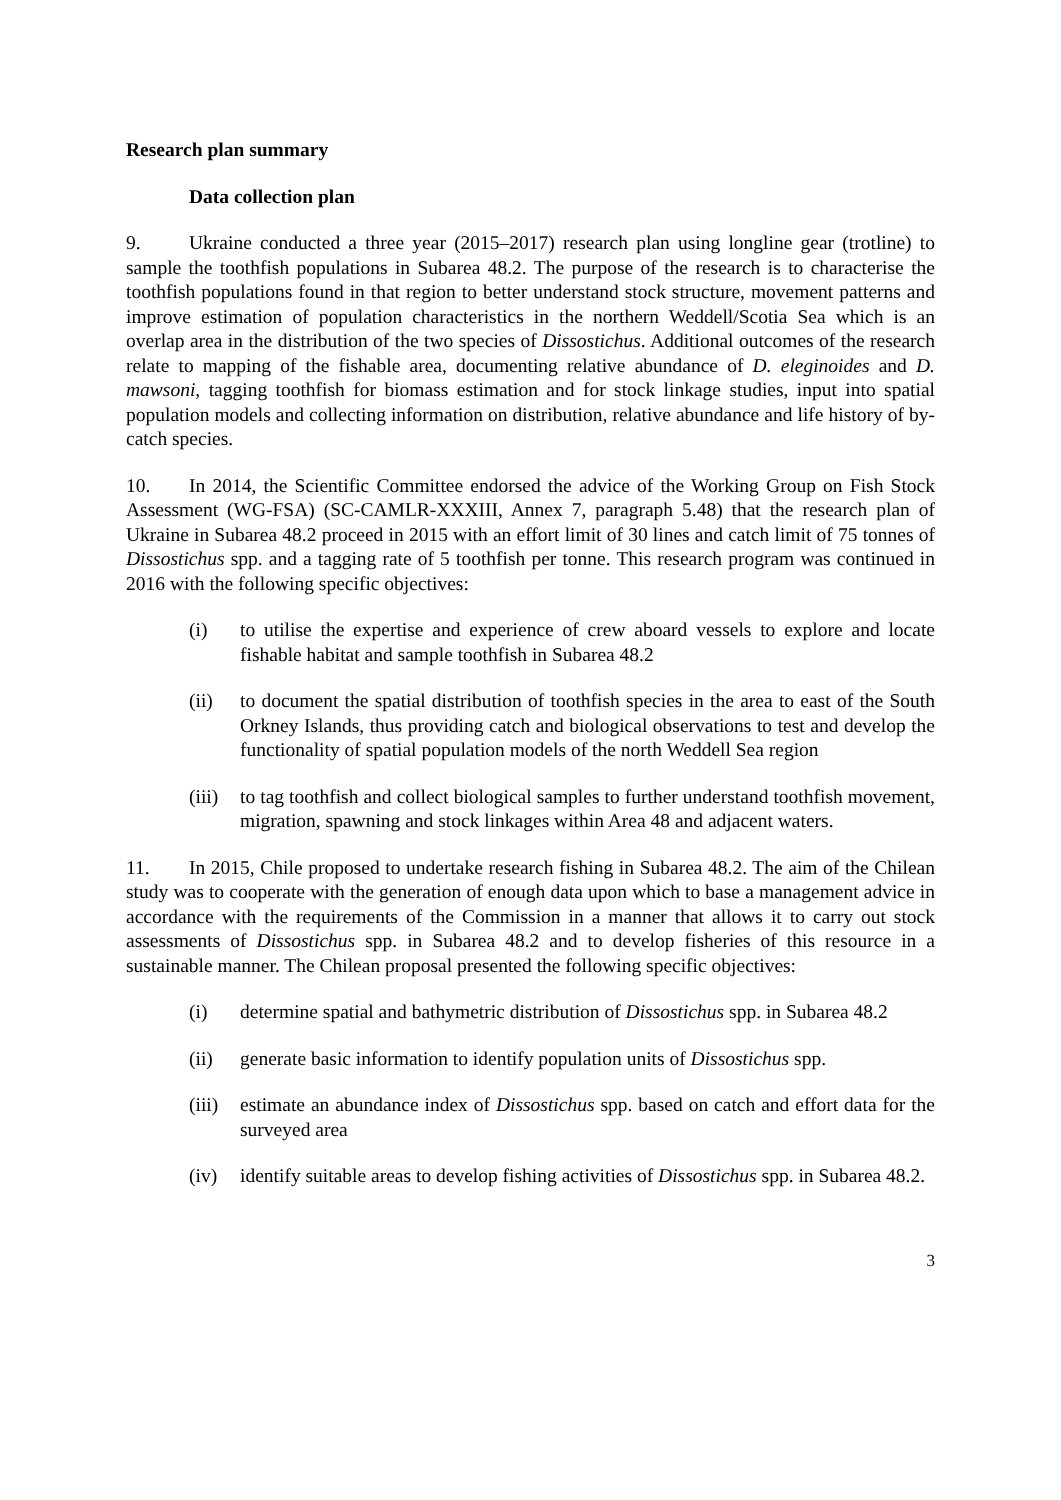Research plan summary
Data collection plan
9. Ukraine conducted a three year (2015–2017) research plan using longline gear (trotline) to sample the toothfish populations in Subarea 48.2. The purpose of the research is to characterise the toothfish populations found in that region to better understand stock structure, movement patterns and improve estimation of population characteristics in the northern Weddell/Scotia Sea which is an overlap area in the distribution of the two species of Dissostichus. Additional outcomes of the research relate to mapping of the fishable area, documenting relative abundance of D. eleginoides and D. mawsoni, tagging toothfish for biomass estimation and for stock linkage studies, input into spatial population models and collecting information on distribution, relative abundance and life history of by-catch species.
10. In 2014, the Scientific Committee endorsed the advice of the Working Group on Fish Stock Assessment (WG-FSA) (SC-CAMLR-XXXIII, Annex 7, paragraph 5.48) that the research plan of Ukraine in Subarea 48.2 proceed in 2015 with an effort limit of 30 lines and catch limit of 75 tonnes of Dissostichus spp. and a tagging rate of 5 toothfish per tonne. This research program was continued in 2016 with the following specific objectives:
(i) to utilise the expertise and experience of crew aboard vessels to explore and locate fishable habitat and sample toothfish in Subarea 48.2
(ii) to document the spatial distribution of toothfish species in the area to east of the South Orkney Islands, thus providing catch and biological observations to test and develop the functionality of spatial population models of the north Weddell Sea region
(iii) to tag toothfish and collect biological samples to further understand toothfish movement, migration, spawning and stock linkages within Area 48 and adjacent waters.
11. In 2015, Chile proposed to undertake research fishing in Subarea 48.2. The aim of the Chilean study was to cooperate with the generation of enough data upon which to base a management advice in accordance with the requirements of the Commission in a manner that allows it to carry out stock assessments of Dissostichus spp. in Subarea 48.2 and to develop fisheries of this resource in a sustainable manner. The Chilean proposal presented the following specific objectives:
(i) determine spatial and bathymetric distribution of Dissostichus spp. in Subarea 48.2
(ii) generate basic information to identify population units of Dissostichus spp.
(iii) estimate an abundance index of Dissostichus spp. based on catch and effort data for the surveyed area
(iv) identify suitable areas to develop fishing activities of Dissostichus spp. in Subarea 48.2.
3